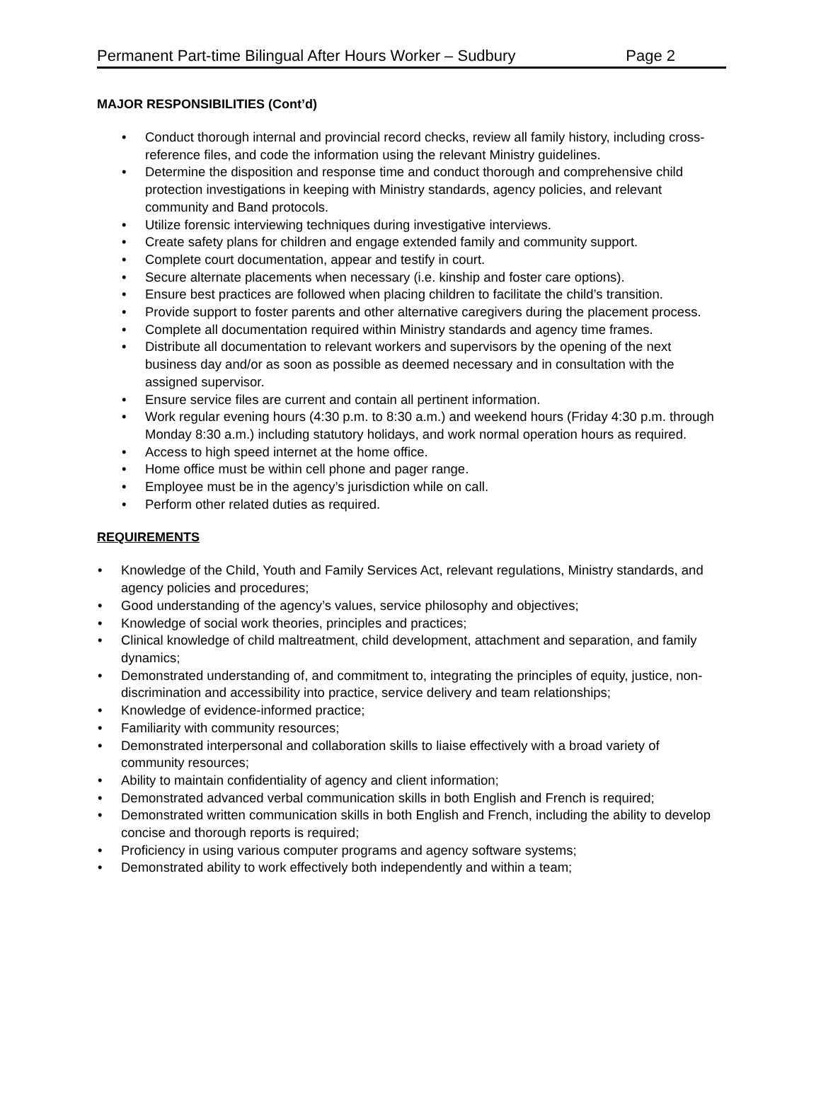Permanent Part-time Bilingual After Hours Worker – Sudbury Page 2
MAJOR RESPONSIBILITIES (Cont’d)
• Conduct thorough internal and provincial record checks, review all family history, including cross-reference files, and code the information using the relevant Ministry guidelines.
• Determine the disposition and response time and conduct thorough and comprehensive child protection investigations in keeping with Ministry standards, agency policies, and relevant community and Band protocols.
• Utilize forensic interviewing techniques during investigative interviews.
• Create safety plans for children and engage extended family and community support.
• Complete court documentation, appear and testify in court.
• Secure alternate placements when necessary (i.e. kinship and foster care options).
• Ensure best practices are followed when placing children to facilitate the child’s transition.
• Provide support to foster parents and other alternative caregivers during the placement process.
• Complete all documentation required within Ministry standards and agency time frames.
• Distribute all documentation to relevant workers and supervisors by the opening of the next business day and/or as soon as possible as deemed necessary and in consultation with the assigned supervisor.
• Ensure service files are current and contain all pertinent information.
• Work regular evening hours (4:30 p.m. to 8:30 a.m.) and weekend hours (Friday 4:30 p.m. through Monday 8:30 a.m.) including statutory holidays, and work normal operation hours as required.
• Access to high speed internet at the home office.
• Home office must be within cell phone and pager range.
• Employee must be in the agency’s jurisdiction while on call.
• Perform other related duties as required.
REQUIREMENTS
• Knowledge of the Child, Youth and Family Services Act, relevant regulations, Ministry standards, and agency policies and procedures;
• Good understanding of the agency’s values, service philosophy and objectives;
• Knowledge of social work theories, principles and practices;
• Clinical knowledge of child maltreatment, child development, attachment and separation, and family dynamics;
• Demonstrated understanding of, and commitment to, integrating the principles of equity, justice, non-discrimination and accessibility into practice, service delivery and team relationships;
• Knowledge of evidence-informed practice;
• Familiarity with community resources;
• Demonstrated interpersonal and collaboration skills to liaise effectively with a broad variety of community resources;
• Ability to maintain confidentiality of agency and client information;
• Demonstrated advanced verbal communication skills in both English and French is required;
• Demonstrated written communication skills in both English and French, including the ability to develop concise and thorough reports is required;
• Proficiency in using various computer programs and agency software systems;
• Demonstrated ability to work effectively both independently and within a team;